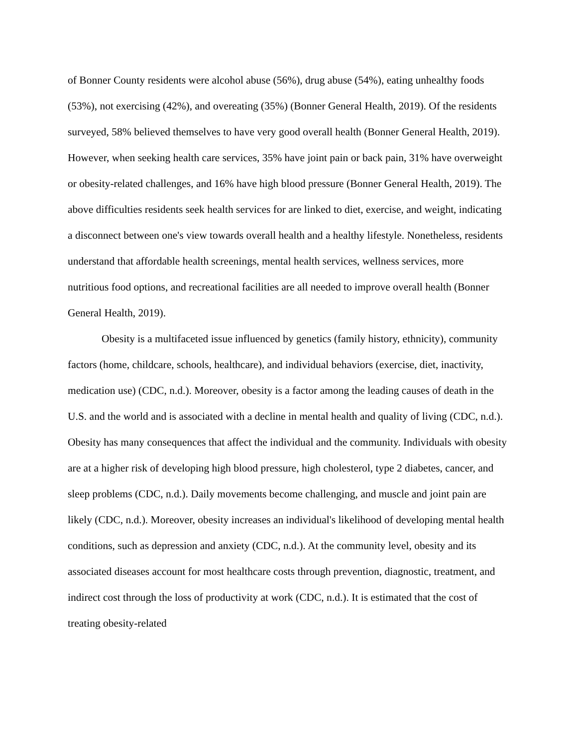of Bonner County residents were alcohol abuse (56%), drug abuse (54%), eating unhealthy foods (53%), not exercising (42%), and overeating (35%) (Bonner General Health, 2019). Of the residents surveyed, 58% believed themselves to have very good overall health (Bonner General Health, 2019). However, when seeking health care services, 35% have joint pain or back pain, 31% have overweight or obesity-related challenges, and 16% have high blood pressure (Bonner General Health, 2019). The above difficulties residents seek health services for are linked to diet, exercise, and weight, indicating a disconnect between one's view towards overall health and a healthy lifestyle. Nonetheless, residents understand that affordable health screenings, mental health services, wellness services, more nutritious food options, and recreational facilities are all needed to improve overall health (Bonner General Health, 2019).
Obesity is a multifaceted issue influenced by genetics (family history, ethnicity), community factors (home, childcare, schools, healthcare), and individual behaviors (exercise, diet, inactivity, medication use) (CDC, n.d.). Moreover, obesity is a factor among the leading causes of death in the U.S. and the world and is associated with a decline in mental health and quality of living (CDC, n.d.). Obesity has many consequences that affect the individual and the community. Individuals with obesity are at a higher risk of developing high blood pressure, high cholesterol, type 2 diabetes, cancer, and sleep problems (CDC, n.d.). Daily movements become challenging, and muscle and joint pain are likely (CDC, n.d.). Moreover, obesity increases an individual's likelihood of developing mental health conditions, such as depression and anxiety (CDC, n.d.). At the community level, obesity and its associated diseases account for most healthcare costs through prevention, diagnostic, treatment, and indirect cost through the loss of productivity at work (CDC, n.d.). It is estimated that the cost of treating obesity-related